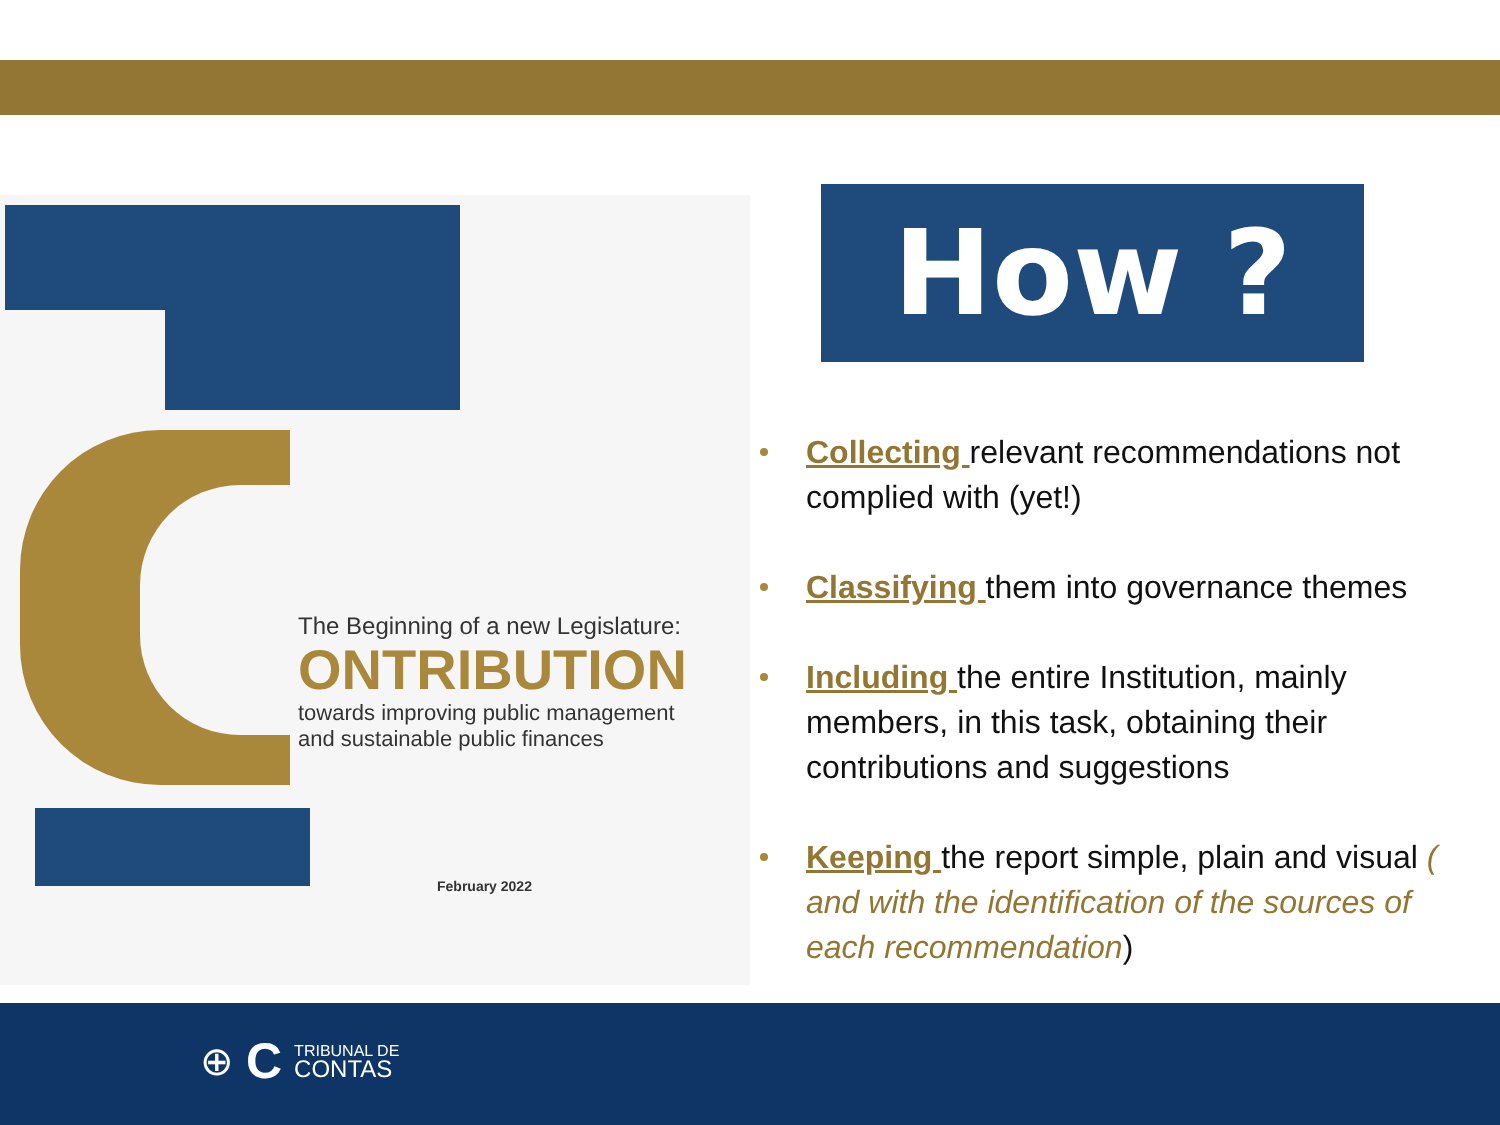The Beginning of a new Legislature:
ONTRIBUTION
towards improving public management
and sustainable public finances
February 2022
How ?
Collecting relevant recommendations not complied with (yet!)
Classifying them into governance themes
Including the entire Institution, mainly members, in this task, obtaining their contributions and suggestions
Keeping the report simple, plain and visual ( and with the identification of the sources of each recommendation)
⊕ C TRIBUNAL DE
CONTAS